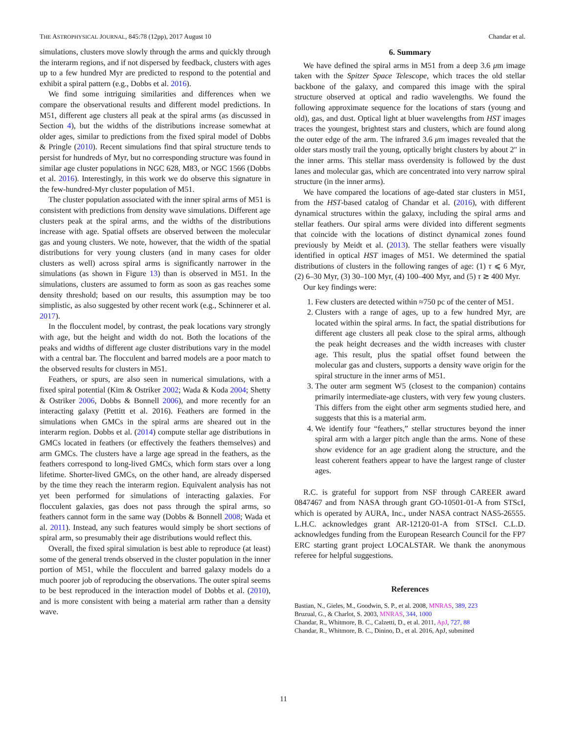THE ASTROPHYSICAL JOURNAL, 845:78 (12pp), 2017 August 10 Chandar et al.
simulations, clusters move slowly through the arms and quickly through the interarm regions, and if not dispersed by feedback, clusters with ages up to a few hundred Myr are predicted to respond to the potential and exhibit a spiral pattern (e.g., Dobbs et al. 2016).
We find some intriguing similarities and differences when we compare the observational results and different model predictions. In M51, different age clusters all peak at the spiral arms (as discussed in Section 4), but the widths of the distributions increase somewhat at older ages, similar to predictions from the fixed spiral model of Dobbs & Pringle (2010). Recent simulations find that spiral structure tends to persist for hundreds of Myr, but no corresponding structure was found in similar age cluster populations in NGC 628, M83, or NGC 1566 (Dobbs et al. 2016). Interestingly, in this work we do observe this signature in the few-hundred-Myr cluster population of M51.
The cluster population associated with the inner spiral arms of M51 is consistent with predictions from density wave simulations. Different age clusters peak at the spiral arms, and the widths of the distributions increase with age. Spatial offsets are observed between the molecular gas and young clusters. We note, however, that the width of the spatial distributions for very young clusters (and in many cases for older clusters as well) across spiral arms is significantly narrower in the simulations (as shown in Figure 13) than is observed in M51. In the simulations, clusters are assumed to form as soon as gas reaches some density threshold; based on our results, this assumption may be too simplistic, as also suggested by other recent work (e.g., Schinnerer et al. 2017).
In the flocculent model, by contrast, the peak locations vary strongly with age, but the height and width do not. Both the locations of the peaks and widths of different age cluster distributions vary in the model with a central bar. The flocculent and barred models are a poor match to the observed results for clusters in M51.
Feathers, or spurs, are also seen in numerical simulations, with a fixed spiral potential (Kim & Ostriker 2002; Wada & Koda 2004; Shetty & Ostriker 2006, Dobbs & Bonnell 2006), and more recently for an interacting galaxy (Pettitt et al. 2016). Feathers are formed in the simulations when GMCs in the spiral arms are sheared out in the interarm region. Dobbs et al. (2014) compute stellar age distributions in GMCs located in feathers (or effectively the feathers themselves) and arm GMCs. The clusters have a large age spread in the feathers, as the feathers correspond to long-lived GMCs, which form stars over a long lifetime. Shorter-lived GMCs, on the other hand, are already dispersed by the time they reach the interarm region. Equivalent analysis has not yet been performed for simulations of interacting galaxies. For flocculent galaxies, gas does not pass through the spiral arms, so feathers cannot form in the same way (Dobbs & Bonnell 2008; Wada et al. 2011). Instead, any such features would simply be short sections of spiral arm, so presumably their age distributions would reflect this.
Overall, the fixed spiral simulation is best able to reproduce (at least) some of the general trends observed in the cluster population in the inner portion of M51, while the flocculent and barred galaxy models do a much poorer job of reproducing the observations. The outer spiral seems to be best reproduced in the interaction model of Dobbs et al. (2010), and is more consistent with being a material arm rather than a density wave.
6. Summary
We have defined the spiral arms in M51 from a deep 3.6 μm image taken with the Spitzer Space Telescope, which traces the old stellar backbone of the galaxy, and compared this image with the spiral structure observed at optical and radio wavelengths. We found the following approximate sequence for the locations of stars (young and old), gas, and dust. Optical light at bluer wavelengths from HST images traces the youngest, brightest stars and clusters, which are found along the outer edge of the arm. The infrared 3.6 μm images revealed that the older stars mostly trail the young, optically bright clusters by about 2″ in the inner arms. This stellar mass overdensity is followed by the dust lanes and molecular gas, which are concentrated into very narrow spiral structure (in the inner arms).
We have compared the locations of age-dated star clusters in M51, from the HST-based catalog of Chandar et al. (2016), with different dynamical structures within the galaxy, including the spiral arms and stellar feathers. Our spiral arms were divided into different segments that coincide with the locations of distinct dynamical zones found previously by Meidt et al. (2013). The stellar feathers were visually identified in optical HST images of M51. We determined the spatial distributions of clusters in the following ranges of age: (1) τ ⩽ 6 Myr, (2) 6–30 Myr, (3) 30–100 Myr, (4) 100–400 Myr, and (5) τ ≳ 400 Myr.
Our key findings were:
1. Few clusters are detected within ≈750 pc of the center of M51.
2. Clusters with a range of ages, up to a few hundred Myr, are located within the spiral arms. In fact, the spatial distributions for different age clusters all peak close to the spiral arms, although the peak height decreases and the width increases with cluster age. This result, plus the spatial offset found between the molecular gas and clusters, supports a density wave origin for the spiral structure in the inner arms of M51.
3. The outer arm segment W5 (closest to the companion) contains primarily intermediate-age clusters, with very few young clusters. This differs from the eight other arm segments studied here, and suggests that this is a material arm.
4. We identify four “feathers,” stellar structures beyond the inner spiral arm with a larger pitch angle than the arms. None of these show evidence for an age gradient along the structure, and the least coherent feathers appear to have the largest range of cluster ages.
R.C. is grateful for support from NSF through CAREER award 0847467 and from NASA through grant GO-10501-01-A from STScI, which is operated by AURA, Inc., under NASA contract NAS5-26555. L.H.C. acknowledges grant AR-12120-01-A from STScI. C.L.D. acknowledges funding from the European Research Council for the FP7 ERC starting grant project LOCALSTAR. We thank the anonymous referee for helpful suggestions.
References
Bastian, N., Gieles, M., Goodwin, S. P., et al. 2008, MNRAS, 389, 223
Bruzual, G., & Charlot, S. 2003, MNRAS, 344, 1000
Chandar, R., Whitmore, B. C., Calzetti, D., et al. 2011, ApJ, 727, 88
Chandar, R., Whitmore, B. C., Dinino, D., et al. 2016, ApJ, submitted
11